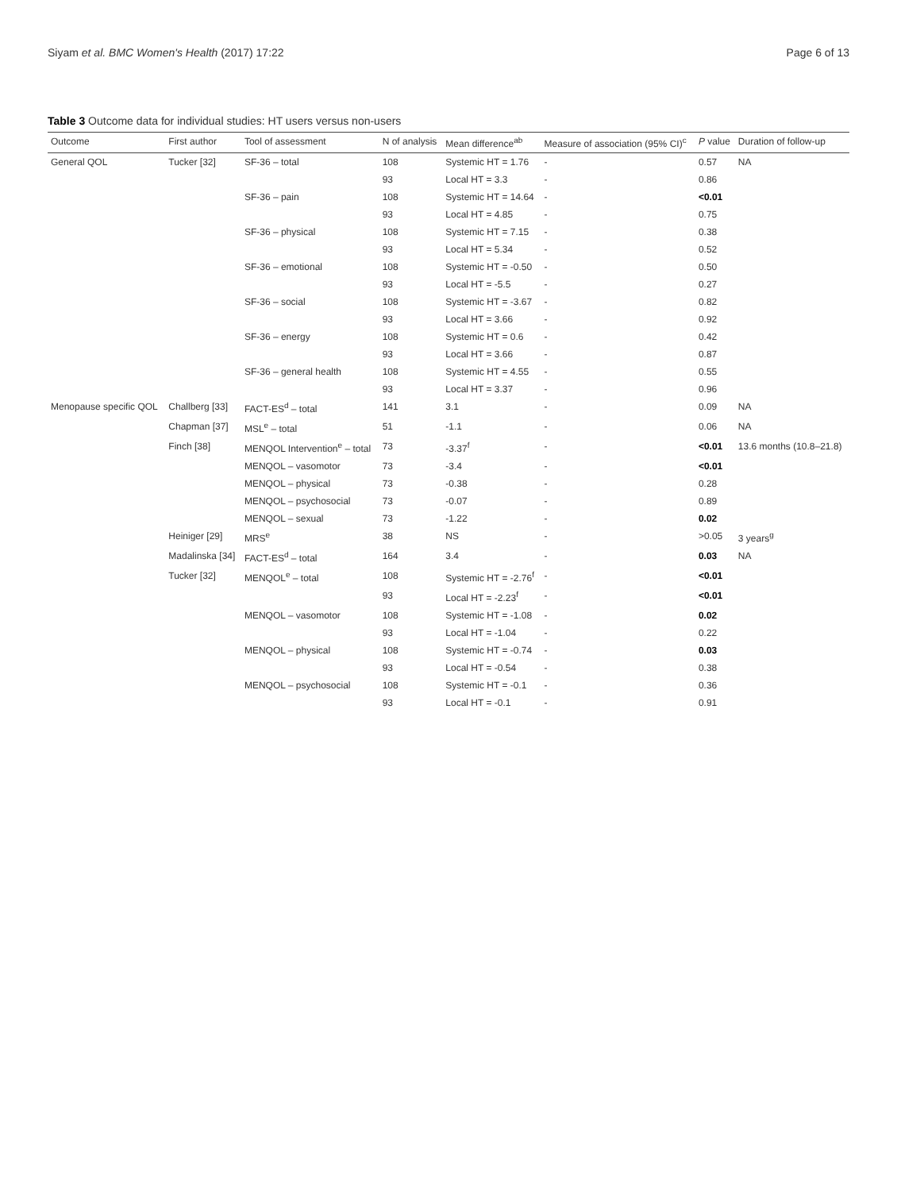Siyam et al. BMC Women's Health (2017) 17:22 Page 6 of 13
Table 3 Outcome data for individual studies: HT users versus non-users
| Outcome | First author | Tool of assessment | N of analysis | Mean difference<sup>ab</sup> | Measure of association (95% CI)<sup>c</sup> | P value | Duration of follow-up |
| --- | --- | --- | --- | --- | --- | --- | --- |
| General QOL | Tucker [32] | SF-36 – total | 108 | Systemic HT = 1.76 | - | 0.57 | NA |
| | | | 93 | Local HT = 3.3 | - | 0.86 | |
| | | SF-36 – pain | 108 | Systemic HT = 14.64 | - | <0.01 | |
| | | | 93 | Local HT = 4.85 | - | 0.75 | |
| | | SF-36 – physical | 108 | Systemic HT = 7.15 | - | 0.38 | |
| | | | 93 | Local HT = 5.34 | - | 0.52 | |
| | | SF-36 – emotional | 108 | Systemic HT = -0.50 | - | 0.50 | |
| | | | 93 | Local HT = -5.5 | - | 0.27 | |
| | | SF-36 – social | 108 | Systemic HT = -3.67 | - | 0.82 | |
| | | | 93 | Local HT = 3.66 | - | 0.92 | |
| | | SF-36 – energy | 108 | Systemic HT = 0.6 | - | 0.42 | |
| | | | 93 | Local HT = 3.66 | - | 0.87 | |
| | | SF-36 – general health | 108 | Systemic HT = 4.55 | - | 0.55 | |
| | | | 93 | Local HT = 3.37 | - | 0.96 | |
| Menopause specific QOL | Challberg [33] | FACT-ES<sup>d</sup> – total | 141 | 3.1 | - | 0.09 | NA |
| | Chapman [37] | MSL<sup>e</sup> – total | 51 | -1.1 | - | 0.06 | NA |
| | Finch [38] | MENQOL Intervention<sup>e</sup> – total | 73 | -3.37<sup>f</sup> | - | <0.01 | 13.6 months (10.8–21.8) |
| | | MENQOL – vasomotor | 73 | -3.4 | - | <0.01 | |
| | | MENQOL – physical | 73 | -0.38 | - | 0.28 | |
| | | MENQOL – psychosocial | 73 | -0.07 | - | 0.89 | |
| | | MENQOL – sexual | 73 | -1.22 | - | 0.02 | |
| | Heiniger [29] | MRS<sup>e</sup> | 38 | NS | - | >0.05 | 3 years<sup>g</sup> |
| | Madalinska [34] | FACT-ES<sup>d</sup> – total | 164 | 3.4 | - | 0.03 | NA |
| | Tucker [32] | MENQOL<sup>e</sup> – total | 108 | Systemic HT = -2.76<sup>f</sup> | - | <0.01 | |
| | | | 93 | Local HT = -2.23<sup>f</sup> | - | <0.01 | |
| | | MENQOL – vasomotor | 108 | Systemic HT = -1.08 | - | 0.02 | |
| | | | 93 | Local HT = -1.04 | - | 0.22 | |
| | | MENQOL – physical | 108 | Systemic HT = -0.74 | - | 0.03 | |
| | | | 93 | Local HT = -0.54 | - | 0.38 | |
| | | MENQOL – psychosocial | 108 | Systemic HT = -0.1 | - | 0.36 | |
| | | | 93 | Local HT = -0.1 | - | 0.91 | |